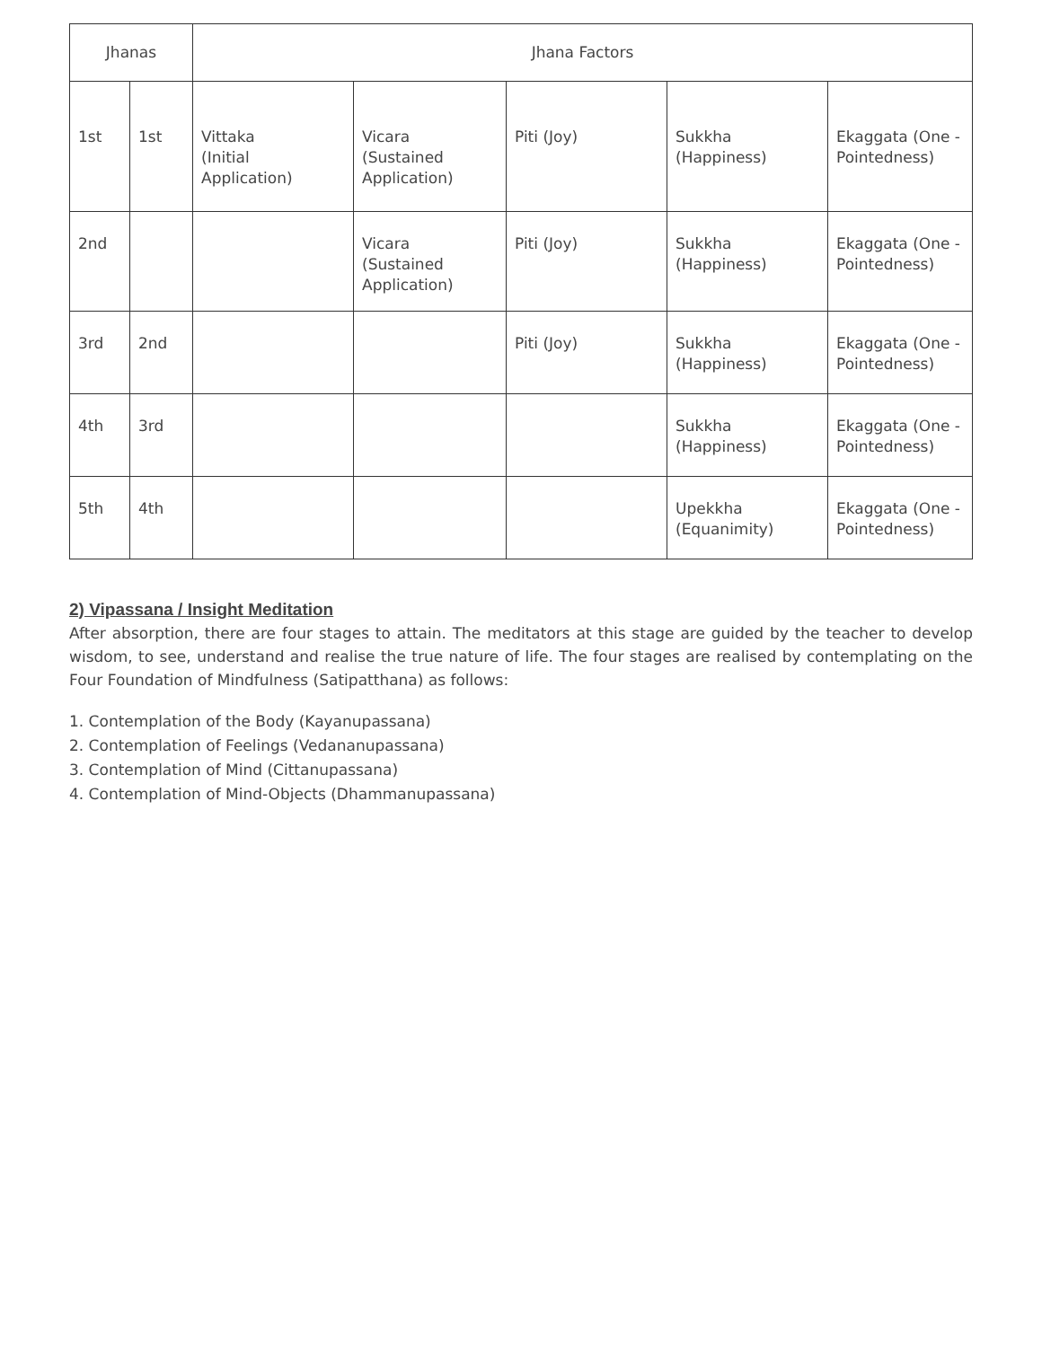| Jhanas | | Jhana Factors | | | | |
| --- | --- | --- | --- | --- | --- | --- |
| 1st | 1st | Vittaka (Initial Application) | Vicara (Sustained Application) | Piti (Joy) | Sukkha (Happiness) | Ekaggata (One - Pointedness) |
| 2nd | | | Vicara (Sustained Application) | Piti (Joy) | Sukkha (Happiness) | Ekaggata (One - Pointedness) |
| 3rd | 2nd | | | Piti (Joy) | Sukkha (Happiness) | Ekaggata (One - Pointedness) |
| 4th | 3rd | | | | Sukkha (Happiness) | Ekaggata (One - Pointedness) |
| 5th | 4th | | | | Upekkha (Equanimity) | Ekaggata (One - Pointedness) |
2) Vipassana / Insight Meditation
After absorption, there are four stages to attain. The meditators at this stage are guided by the teacher to develop wisdom, to see, understand and realise the true nature of life. The four stages are realised by contemplating on the Four Foundation of Mindfulness (Satipatthana) as follows:
1. Contemplation of the Body (Kayanupassana)
2. Contemplation of Feelings (Vedananupassana)
3. Contemplation of Mind (Cittanupassana)
4. Contemplation of Mind-Objects (Dhammanupassana)